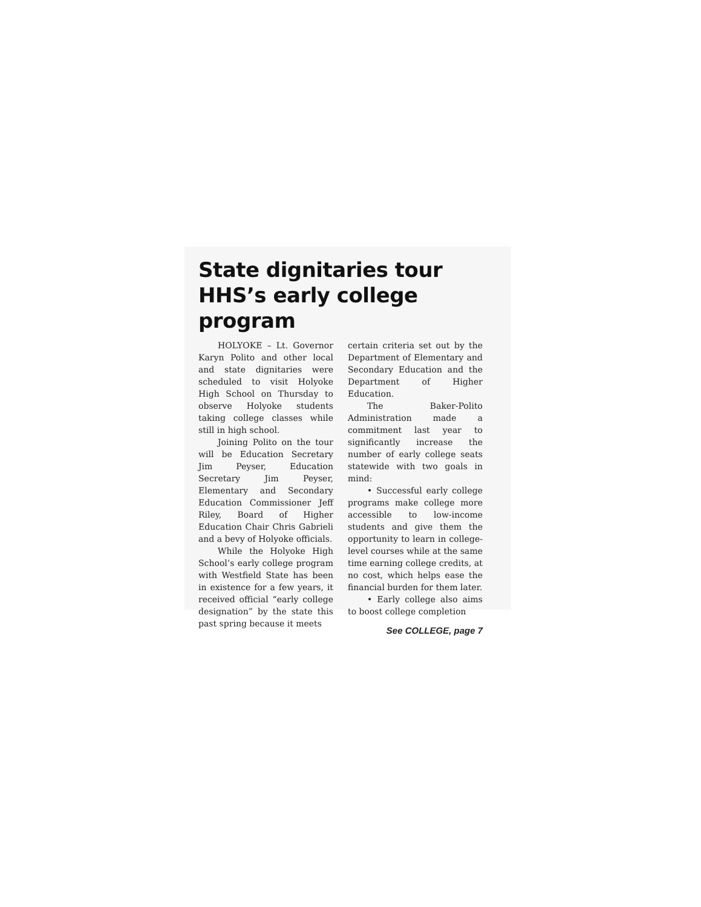State dignitaries tour HHS’s early college program
HOLYOKE – Lt. Governor Karyn Polito and other local and state dignitaries were scheduled to visit Holyoke High School on Thursday to observe Holyoke students taking college classes while still in high school.
Joining Polito on the tour will be Education Secretary Jim Peyser, Education Secretary Jim Peyser, Elementary and Secondary Education Commissioner Jeff Riley, Board of Higher Education Chair Chris Gabrieli and a bevy of Holyoke officials.
While the Holyoke High School’s early college program with Westfield State has been in existence for a few years, it received official “early college designation” by the state this past spring because it meets
certain criteria set out by the Department of Elementary and Secondary Education and the Department of Higher Education.
The Baker-Polito Administration made a commitment last year to significantly increase the number of early college seats statewide with two goals in mind:
• Successful early college programs make college more accessible to low-income students and give them the opportunity to learn in college-level courses while at the same time earning college credits, at no cost, which helps ease the financial burden for them later.
• Early college also aims to boost college completion
See COLLEGE, page 7